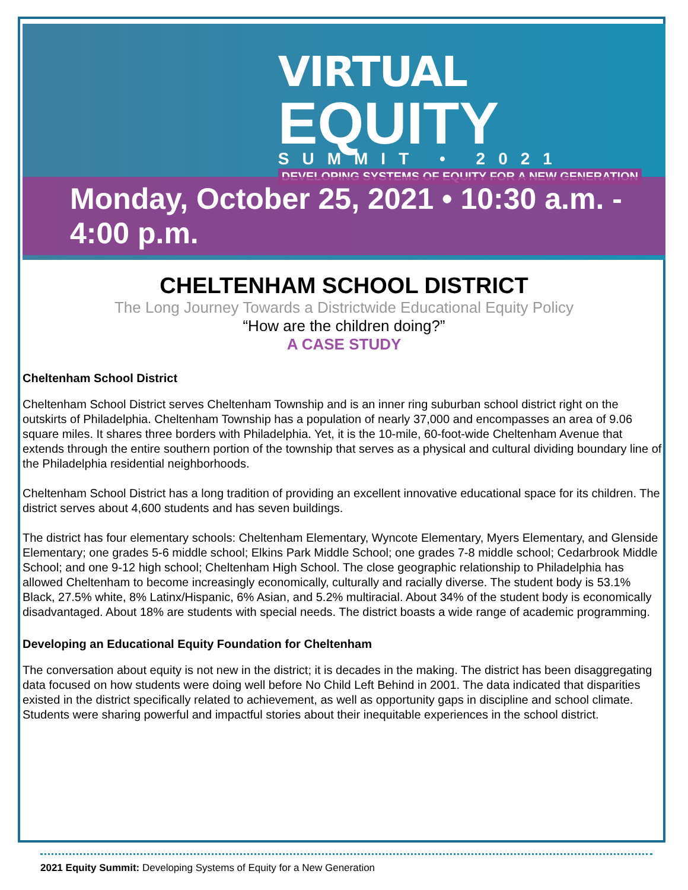VIRTUAL
EQUITY
SUMMIT • 2021
DEVELOPING SYSTEMS OF EQUITY FOR A NEW GENERATION
Monday, October 25, 2021 • 10:30 a.m. - 4:00 p.m.
CHELTENHAM SCHOOL DISTRICT
The Long Journey Towards a Districtwide Educational Equity Policy
“How are the children doing?”
A CASE STUDY
Cheltenham School District
Cheltenham School District serves Cheltenham Township and is an inner ring suburban school district right on the outskirts of Philadelphia. Cheltenham Township has a population of nearly 37,000 and encompasses an area of 9.06 square miles. It shares three borders with Philadelphia. Yet, it is the 10-mile, 60-foot-wide Cheltenham Avenue that extends through the entire southern portion of the township that serves as a physical and cultural dividing boundary line of the Philadelphia residential neighborhoods.
Cheltenham School District has a long tradition of providing an excellent innovative educational space for its children. The district serves about 4,600 students and has seven buildings.
The district has four elementary schools: Cheltenham Elementary, Wyncote Elementary, Myers Elementary, and Glenside Elementary; one grades 5-6 middle school; Elkins Park Middle School; one grades 7-8 middle school; Cedarbrook Middle School; and one 9-12 high school; Cheltenham High School. The close geographic relationship to Philadelphia has allowed Cheltenham to become increasingly economically, culturally and racially diverse. The student body is 53.1% Black, 27.5% white, 8% Latinx/Hispanic, 6% Asian, and 5.2% multiracial. About 34% of the student body is economically disadvantaged. About 18% are students with special needs. The district boasts a wide range of academic programming.
Developing an Educational Equity Foundation for Cheltenham
The conversation about equity is not new in the district; it is decades in the making. The district has been disaggregating data focused on how students were doing well before No Child Left Behind in 2001. The data indicated that disparities existed in the district specifically related to achievement, as well as opportunity gaps in discipline and school climate. Students were sharing powerful and impactful stories about their inequitable experiences in the school district.
2021 Equity Summit: Developing Systems of Equity for a New Generation